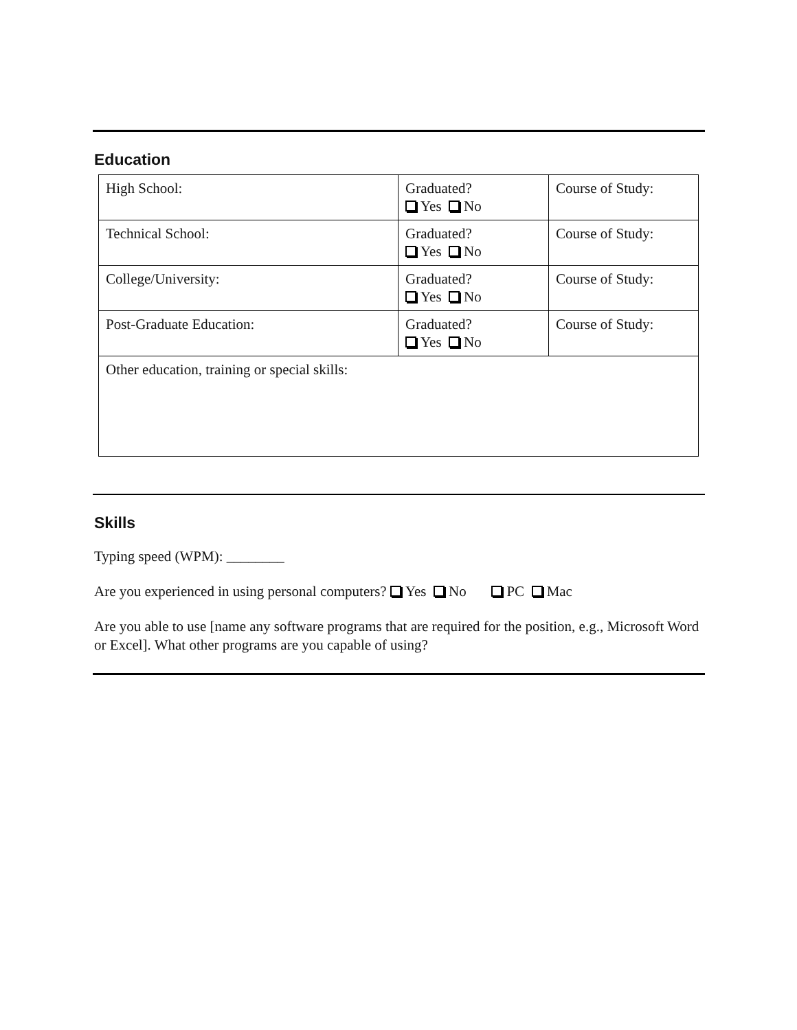Education
| High School: | Graduated? Yes No | Course of Study: |
| Technical School: | Graduated? Yes No | Course of Study: |
| College/University: | Graduated? Yes No | Course of Study: |
| Post-Graduate Education: | Graduated? Yes No | Course of Study: |
| Other education, training or special skills: | | |
Skills
Typing speed (WPM): ________
Are you experienced in using personal computers? Yes No PC Mac
Are you able to use [name any software programs that are required for the position, e.g., Microsoft Word or Excel]. What other programs are you capable of using?